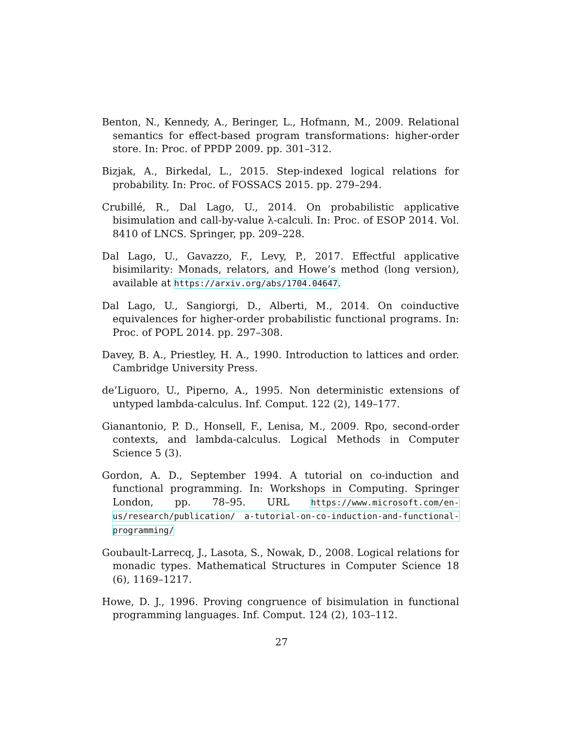Benton, N., Kennedy, A., Beringer, L., Hofmann, M., 2009. Relational semantics for effect-based program transformations: higher-order store. In: Proc. of PPDP 2009. pp. 301–312.
Bizjak, A., Birkedal, L., 2015. Step-indexed logical relations for probability. In: Proc. of FOSSACS 2015. pp. 279–294.
Crubillé, R., Dal Lago, U., 2014. On probabilistic applicative bisimulation and call-by-value λ-calculi. In: Proc. of ESOP 2014. Vol. 8410 of LNCS. Springer, pp. 209–228.
Dal Lago, U., Gavazzo, F., Levy, P., 2017. Effectful applicative bisimilarity: Monads, relators, and Howe’s method (long version), available at https://arxiv.org/abs/1704.04647.
Dal Lago, U., Sangiorgi, D., Alberti, M., 2014. On coinductive equivalences for higher-order probabilistic functional programs. In: Proc. of POPL 2014. pp. 297–308.
Davey, B. A., Priestley, H. A., 1990. Introduction to lattices and order. Cambridge University Press.
de’Liguoro, U., Piperno, A., 1995. Non deterministic extensions of untyped lambda-calculus. Inf. Comput. 122 (2), 149–177.
Gianantonio, P. D., Honsell, F., Lenisa, M., 2009. Rpo, second-order contexts, and lambda-calculus. Logical Methods in Computer Science 5 (3).
Gordon, A. D., September 1994. A tutorial on co-induction and functional programming. In: Workshops in Computing. Springer London, pp. 78–95. URL https://www.microsoft.com/en-us/research/publication/ a-tutorial-on-co-induction-and-functional-programming/
Goubault-Larrecq, J., Lasota, S., Nowak, D., 2008. Logical relations for monadic types. Mathematical Structures in Computer Science 18 (6), 1169–1217.
Howe, D. J., 1996. Proving congruence of bisimulation in functional programming languages. Inf. Comput. 124 (2), 103–112.
27